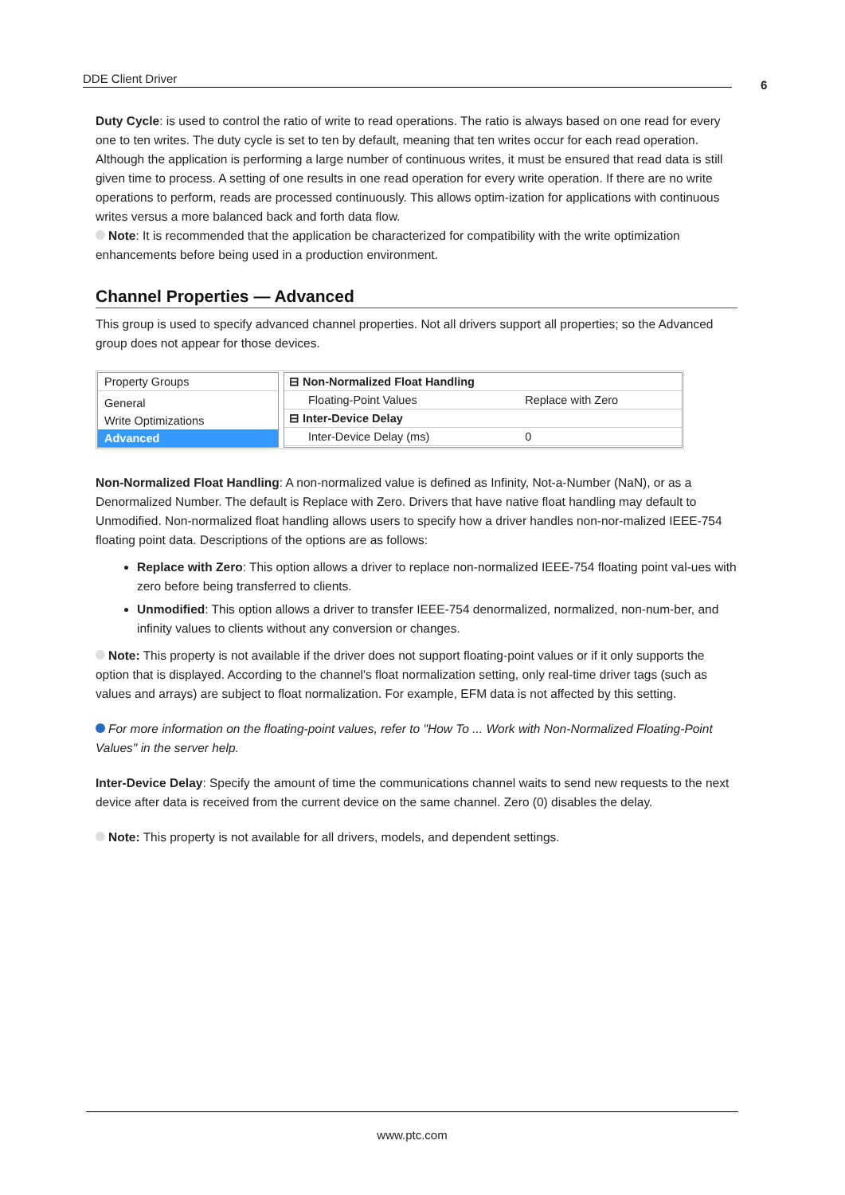DDE Client Driver 6
Duty Cycle: is used to control the ratio of write to read operations. The ratio is always based on one read for every one to ten writes. The duty cycle is set to ten by default, meaning that ten writes occur for each read operation. Although the application is performing a large number of continuous writes, it must be ensured that read data is still given time to process. A setting of one results in one read operation for every write operation. If there are no write operations to perform, reads are processed continuously. This allows optim-ization for applications with continuous writes versus a more balanced back and forth data flow.
Note: It is recommended that the application be characterized for compatibility with the write optimization enhancements before being used in a production environment.
Channel Properties — Advanced
This group is used to specify advanced channel properties. Not all drivers support all properties; so the Advanced group does not appear for those devices.
Property Groups
General
Write Optimizations
Advanced
| ⊟ Non-Normalized Float Handling | |
| Floating-Point Values | Replace with Zero |
| ⊟ Inter-Device Delay | |
| Inter-Device Delay (ms) | 0 |
Non-Normalized Float Handling: A non-normalized value is defined as Infinity, Not-a-Number (NaN), or as a Denormalized Number. The default is Replace with Zero. Drivers that have native float handling may default to Unmodified. Non-normalized float handling allows users to specify how a driver handles non-nor-malized IEEE-754 floating point data. Descriptions of the options are as follows:
Replace with Zero: This option allows a driver to replace non-normalized IEEE-754 floating point val-ues with zero before being transferred to clients.
Unmodified: This option allows a driver to transfer IEEE-754 denormalized, normalized, non-num-ber, and infinity values to clients without any conversion or changes.
Note: This property is not available if the driver does not support floating-point values or if it only supports the option that is displayed. According to the channel's float normalization setting, only real-time driver tags (such as values and arrays) are subject to float normalization. For example, EFM data is not affected by this setting.
For more information on the floating-point values, refer to "How To ... Work with Non-Normalized Floating-Point Values" in the server help.
Inter-Device Delay: Specify the amount of time the communications channel waits to send new requests to the next device after data is received from the current device on the same channel. Zero (0) disables the delay.
Note: This property is not available for all drivers, models, and dependent settings.
www.ptc.com